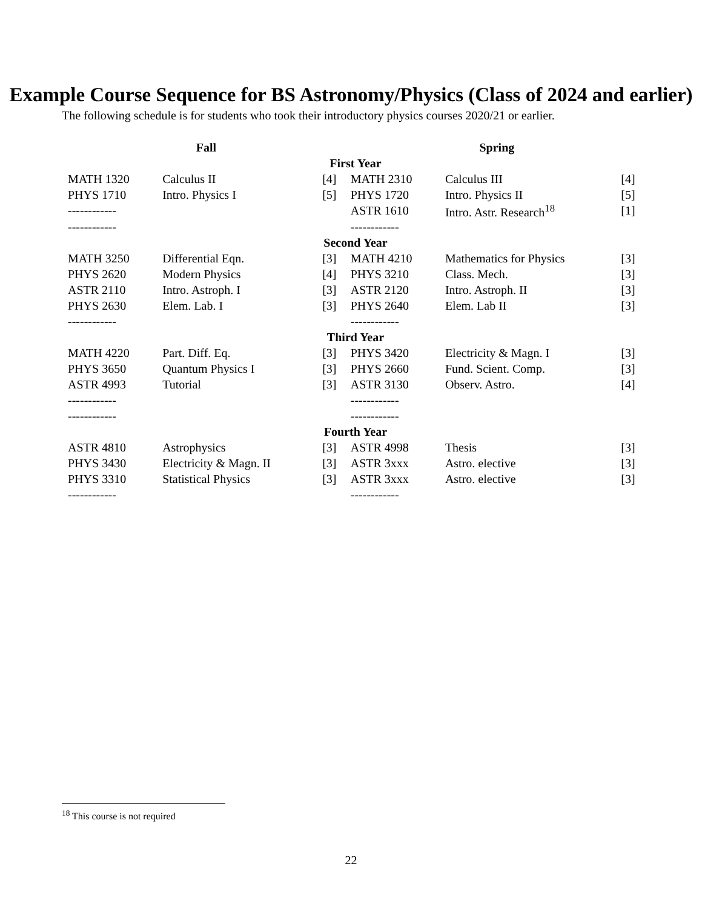Example Course Sequence for BS Astronomy/Physics (Class of 2024 and earlier)
The following schedule is for students who took their introductory physics courses 2020/21 or earlier.
| Fall | | | Spring | | |
| --- | --- | --- | --- | --- | --- |
| First Year | | | | | |
| MATH 1320 | Calculus II | [4] | MATH 2310 | Calculus III | [4] |
| PHYS 1710 | Intro. Physics I | [5] | PHYS 1720 | Intro. Physics II | [5] |
| ------------ | | | ASTR 1610 | Intro. Astr. Research<sup>18</sup> | [1] |
| ------------ | | | ------------ | | |
| Second Year | | | | | |
| MATH 3250 | Differential Eqn. | [3] | MATH 4210 | Mathematics for Physics | [3] |
| PHYS 2620 | Modern Physics | [4] | PHYS 3210 | Class. Mech. | [3] |
| ASTR 2110 | Intro. Astroph. I | [3] | ASTR 2120 | Intro. Astroph. II | [3] |
| PHYS 2630 | Elem. Lab. I | [3] | PHYS 2640 | Elem. Lab II | [3] |
| ------------ | | | ------------ | | |
| Third Year | | | | | |
| MATH 4220 | Part. Diff. Eq. | [3] | PHYS 3420 | Electricity & Magn. I | [3] |
| PHYS 3650 | Quantum Physics I | [3] | PHYS 2660 | Fund. Scient. Comp. | [3] |
| ASTR 4993 | Tutorial | [3] | ASTR 3130 | Observ. Astro. | [4] |
| ------------ | | | ------------ | | |
| ------------ | | | ------------ | | |
| Fourth Year | | | | | |
| ASTR 4810 | Astrophysics | [3] | ASTR 4998 | Thesis | [3] |
| PHYS 3430 | Electricity & Magn. II | [3] | ASTR 3xxx | Astro. elective | [3] |
| PHYS 3310 | Statistical Physics | [3] | ASTR 3xxx | Astro. elective | [3] |
| ------------ | | | ------------ | | |
<sup>18</sup> This course is not required
22